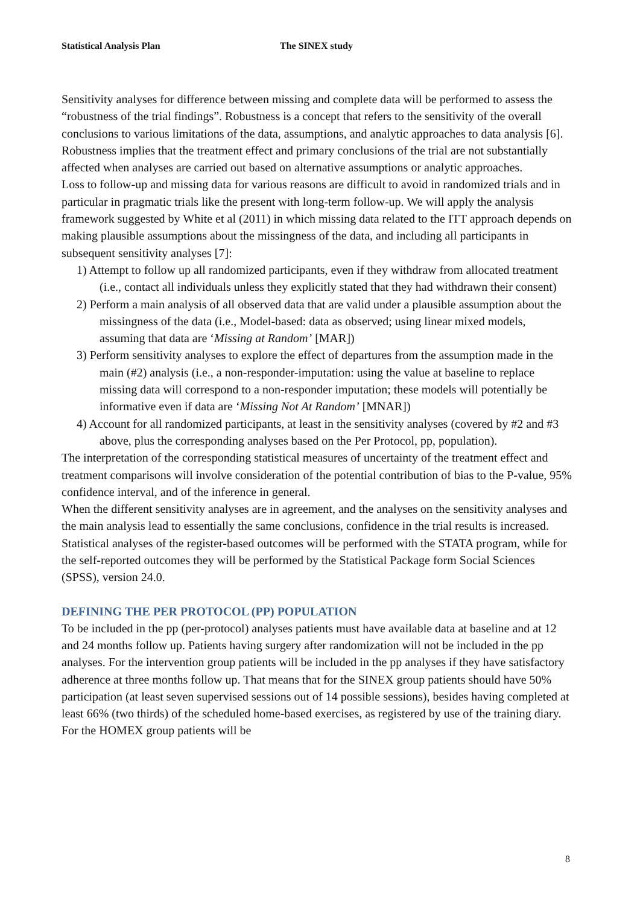Statistical Analysis Plan The SINEX study
Sensitivity analyses for difference between missing and complete data will be performed to assess the “robustness of the trial findings”. Robustness is a concept that refers to the sensitivity of the overall conclusions to various limitations of the data, assumptions, and analytic approaches to data analysis [6]. Robustness implies that the treatment effect and primary conclusions of the trial are not substantially affected when analyses are carried out based on alternative assumptions or analytic approaches.
Loss to follow-up and missing data for various reasons are difficult to avoid in randomized trials and in particular in pragmatic trials like the present with long-term follow-up. We will apply the analysis framework suggested by White et al (2011) in which missing data related to the ITT approach depends on making plausible assumptions about the missingness of the data, and including all participants in subsequent sensitivity analyses [7]:
1) Attempt to follow up all randomized participants, even if they withdraw from allocated treatment (i.e., contact all individuals unless they explicitly stated that they had withdrawn their consent)
2) Perform a main analysis of all observed data that are valid under a plausible assumption about the missingness of the data (i.e., Model-based: data as observed; using linear mixed models, assuming that data are ‘Missing at Random’ [MAR])
3) Perform sensitivity analyses to explore the effect of departures from the assumption made in the main (#2) analysis (i.e., a non-responder-imputation: using the value at baseline to replace missing data will correspond to a non-responder imputation; these models will potentially be informative even if data are ‘Missing Not At Random’ [MNAR])
4) Account for all randomized participants, at least in the sensitivity analyses (covered by #2 and #3 above, plus the corresponding analyses based on the Per Protocol, pp, population).
The interpretation of the corresponding statistical measures of uncertainty of the treatment effect and treatment comparisons will involve consideration of the potential contribution of bias to the P-value, 95% confidence interval, and of the inference in general.
When the different sensitivity analyses are in agreement, and the analyses on the sensitivity analyses and the main analysis lead to essentially the same conclusions, confidence in the trial results is increased.
Statistical analyses of the register-based outcomes will be performed with the STATA program, while for the self-reported outcomes they will be performed by the Statistical Package form Social Sciences (SPSS), version 24.0.
DEFINING THE PER PROTOCOL (PP) POPULATION
To be included in the pp (per-protocol) analyses patients must have available data at baseline and at 12 and 24 months follow up. Patients having surgery after randomization will not be included in the pp analyses. For the intervention group patients will be included in the pp analyses if they have satisfactory adherence at three months follow up. That means that for the SINEX group patients should have 50% participation (at least seven supervised sessions out of 14 possible sessions), besides having completed at least 66% (two thirds) of the scheduled home-based exercises, as registered by use of the training diary. For the HOMEX group patients will be
8